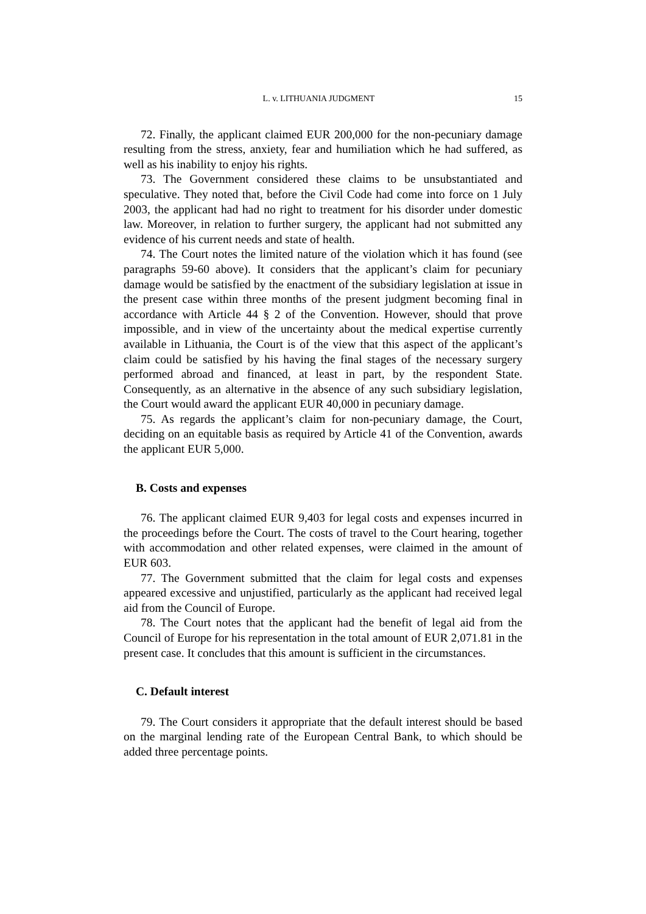L. v. LITHUANIA JUDGMENT 15
72. Finally, the applicant claimed EUR 200,000 for the non-pecuniary damage resulting from the stress, anxiety, fear and humiliation which he had suffered, as well as his inability to enjoy his rights.
73. The Government considered these claims to be unsubstantiated and speculative. They noted that, before the Civil Code had come into force on 1 July 2003, the applicant had had no right to treatment for his disorder under domestic law. Moreover, in relation to further surgery, the applicant had not submitted any evidence of his current needs and state of health.
74. The Court notes the limited nature of the violation which it has found (see paragraphs 59-60 above). It considers that the applicant’s claim for pecuniary damage would be satisfied by the enactment of the subsidiary legislation at issue in the present case within three months of the present judgment becoming final in accordance with Article 44 § 2 of the Convention. However, should that prove impossible, and in view of the uncertainty about the medical expertise currently available in Lithuania, the Court is of the view that this aspect of the applicant’s claim could be satisfied by his having the final stages of the necessary surgery performed abroad and financed, at least in part, by the respondent State. Consequently, as an alternative in the absence of any such subsidiary legislation, the Court would award the applicant EUR 40,000 in pecuniary damage.
75. As regards the applicant’s claim for non-pecuniary damage, the Court, deciding on an equitable basis as required by Article 41 of the Convention, awards the applicant EUR 5,000.
B. Costs and expenses
76. The applicant claimed EUR 9,403 for legal costs and expenses incurred in the proceedings before the Court. The costs of travel to the Court hearing, together with accommodation and other related expenses, were claimed in the amount of EUR 603.
77. The Government submitted that the claim for legal costs and expenses appeared excessive and unjustified, particularly as the applicant had received legal aid from the Council of Europe.
78. The Court notes that the applicant had the benefit of legal aid from the Council of Europe for his representation in the total amount of EUR 2,071.81 in the present case. It concludes that this amount is sufficient in the circumstances.
C. Default interest
79. The Court considers it appropriate that the default interest should be based on the marginal lending rate of the European Central Bank, to which should be added three percentage points.